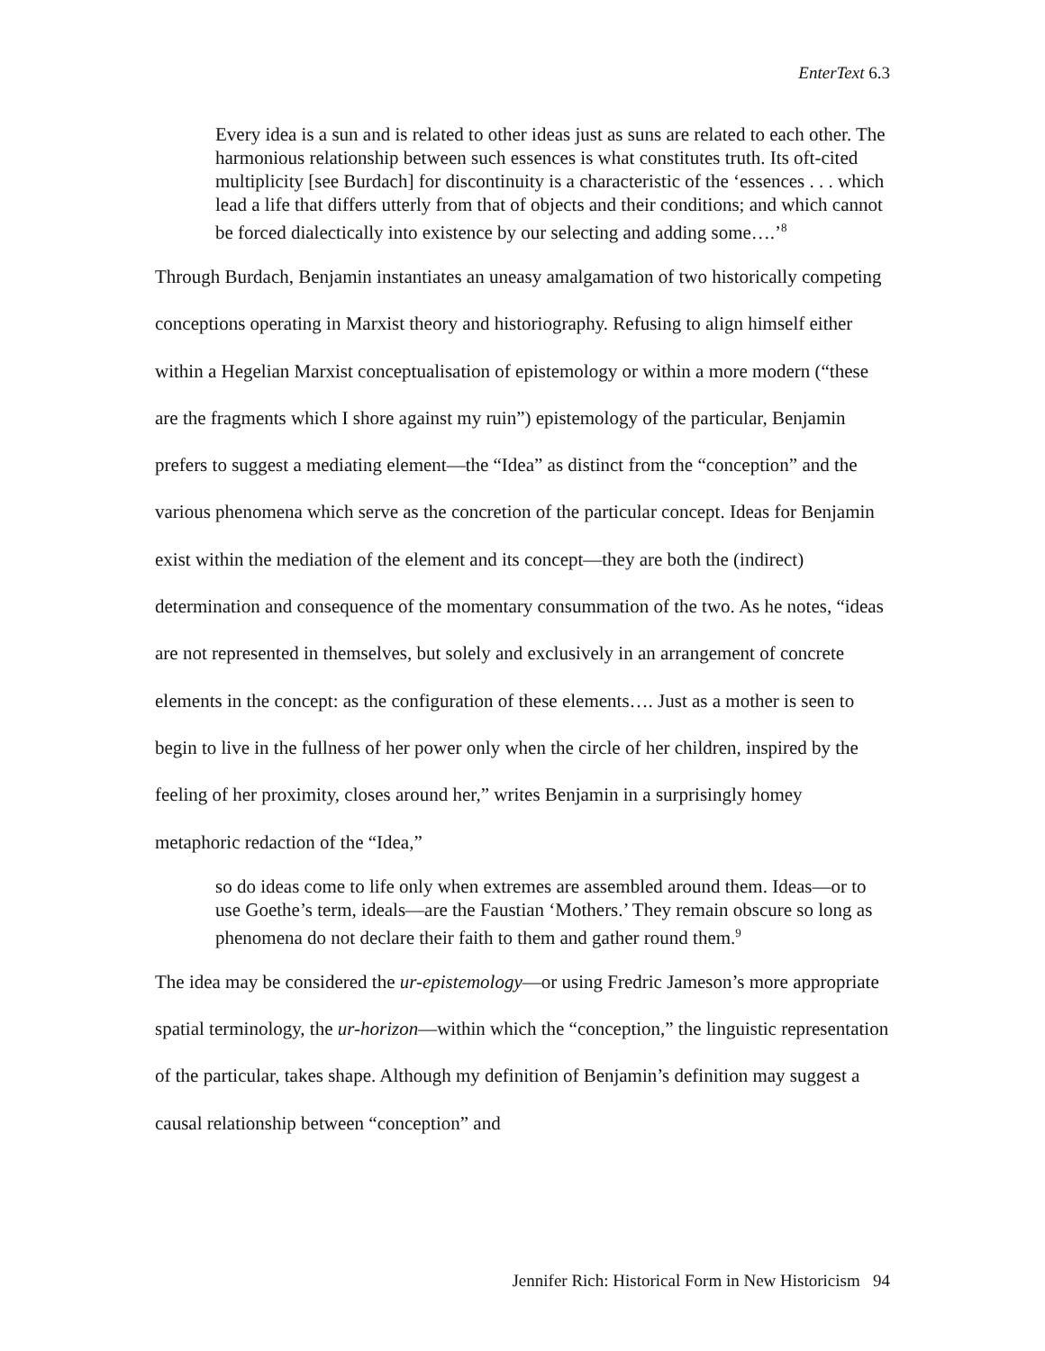EnterText 6.3
Every idea is a sun and is related to other ideas just as suns are related to each other. The harmonious relationship between such essences is what constitutes truth. Its oft-cited multiplicity [see Burdach] for discontinuity is a characteristic of the ‘essences . . . which lead a life that differs utterly from that of objects and their conditions; and which cannot be forced dialectically into existence by our selecting and adding some….’<sup>8</sup>
Through Burdach, Benjamin instantiates an uneasy amalgamation of two historically competing conceptions operating in Marxist theory and historiography. Refusing to align himself either within a Hegelian Marxist conceptualisation of epistemology or within a more modern (“these are the fragments which I shore against my ruin”) epistemology of the particular, Benjamin prefers to suggest a mediating element—the “Idea” as distinct from the “conception” and the various phenomena which serve as the concretion of the particular concept. Ideas for Benjamin exist within the mediation of the element and its concept—they are both the (indirect) determination and consequence of the momentary consummation of the two. As he notes, “ideas are not represented in themselves, but solely and exclusively in an arrangement of concrete elements in the concept: as the configuration of these elements…. Just as a mother is seen to begin to live in the fullness of her power only when the circle of her children, inspired by the feeling of her proximity, closes around her,” writes Benjamin in a surprisingly homey metaphoric redaction of the “Idea,”
so do ideas come to life only when extremes are assembled around them. Ideas—or to use Goethe’s term, ideals—are the Faustian ‘Mothers.’ They remain obscure so long as phenomena do not declare their faith to them and gather round them.<sup>9</sup>
The idea may be considered the ur-epistemology—or using Fredric Jameson’s more appropriate spatial terminology, the ur-horizon—within which the “conception,” the linguistic representation of the particular, takes shape. Although my definition of Benjamin’s definition may suggest a causal relationship between “conception” and
Jennifer Rich: Historical Form in New Historicism 94